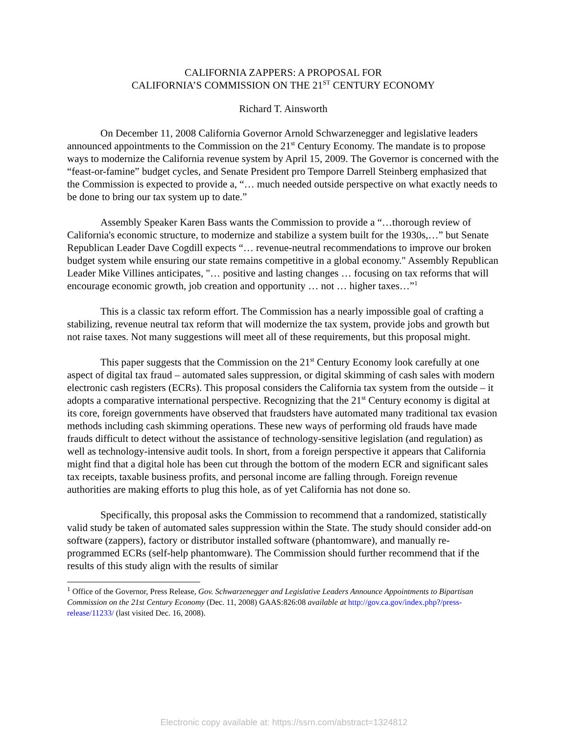CALIFORNIA ZAPPERS: A PROPOSAL FOR
CALIFORNIA’S COMMISSION ON THE 21<sup>ST</sup> CENTURY ECONOMY
Richard T. Ainsworth
On December 11, 2008 California Governor Arnold Schwarzenegger and legislative leaders announced appointments to the Commission on the 21<sup>st</sup> Century Economy. The mandate is to propose ways to modernize the California revenue system by April 15, 2009. The Governor is concerned with the “feast-or-famine” budget cycles, and Senate President pro Tempore Darrell Steinberg emphasized that the Commission is expected to provide a, “… much needed outside perspective on what exactly needs to be done to bring our tax system up to date.”
Assembly Speaker Karen Bass wants the Commission to provide a “…thorough review of California's economic structure, to modernize and stabilize a system built for the 1930s,…” but Senate Republican Leader Dave Cogdill expects “… revenue-neutral recommendations to improve our broken budget system while ensuring our state remains competitive in a global economy." Assembly Republican Leader Mike Villines anticipates, "… positive and lasting changes … focusing on tax reforms that will encourage economic growth, job creation and opportunity … not … higher taxes…”<sup>1</sup>
This is a classic tax reform effort. The Commission has a nearly impossible goal of crafting a stabilizing, revenue neutral tax reform that will modernize the tax system, provide jobs and growth but not raise taxes. Not many suggestions will meet all of these requirements, but this proposal might.
This paper suggests that the Commission on the 21<sup>st</sup> Century Economy look carefully at one aspect of digital tax fraud – automated sales suppression, or digital skimming of cash sales with modern electronic cash registers (ECRs). This proposal considers the California tax system from the outside – it adopts a comparative international perspective. Recognizing that the 21<sup>st</sup> Century economy is digital at its core, foreign governments have observed that fraudsters have automated many traditional tax evasion methods including cash skimming operations. These new ways of performing old frauds have made frauds difficult to detect without the assistance of technology-sensitive legislation (and regulation) as well as technology-intensive audit tools. In short, from a foreign perspective it appears that California might find that a digital hole has been cut through the bottom of the modern ECR and significant sales tax receipts, taxable business profits, and personal income are falling through. Foreign revenue authorities are making efforts to plug this hole, as of yet California has not done so.
Specifically, this proposal asks the Commission to recommend that a randomized, statistically valid study be taken of automated sales suppression within the State. The study should consider add-on software (zappers), factory or distributor installed software (phantomware), and manually re-programmed ECRs (self-help phantomware). The Commission should further recommend that if the results of this study align with the results of similar
<sup>1</sup> Office of the Governor, Press Release, Gov. Schwarzenegger and Legislative Leaders Announce Appointments to Bipartisan Commission on the 21st Century Economy (Dec. 11, 2008) GAAS:826:08 available at http://gov.ca.gov/index.php?/press-release/11233/ (last visited Dec. 16, 2008).
Electronic copy available at: https://ssrn.com/abstract=1324812